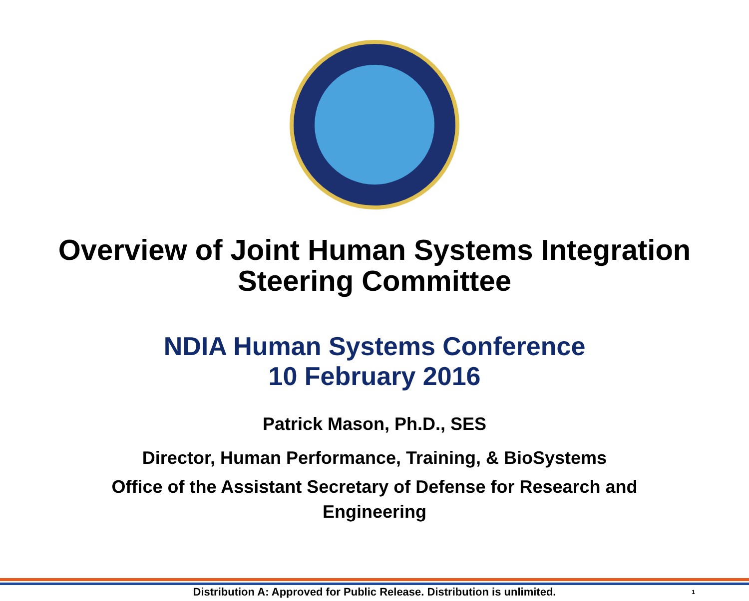Overview of Joint Human Systems Integration
Steering Committee
NDIA Human Systems Conference
10 February 2016
Patrick Mason, Ph.D., SES
Director, Human Performance, Training, & BioSystems
Office of the Assistant Secretary of Defense for Research and
Engineering
Distribution A: Approved for Public Release. Distribution is unlimited.
1